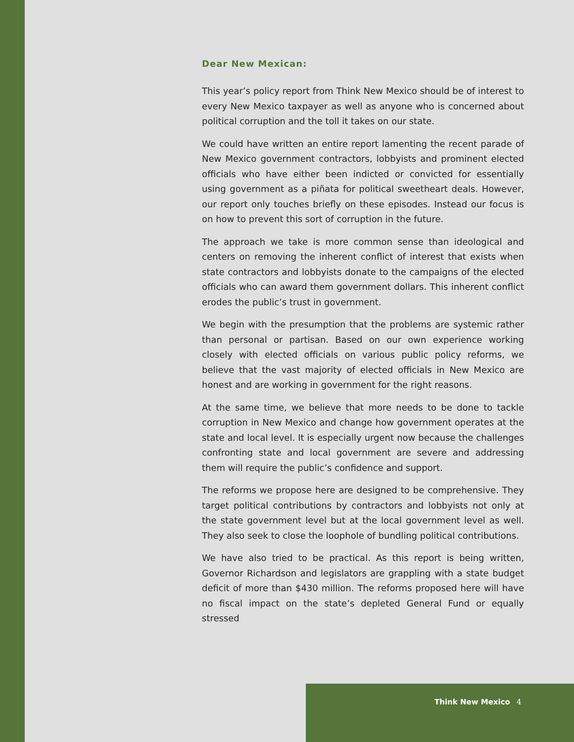Dear New Mexican:
This year’s policy report from Think New Mexico should be of interest to every New Mexico taxpayer as well as anyone who is concerned about political corruption and the toll it takes on our state.
We could have written an entire report lamenting the recent parade of New Mexico government contractors, lobbyists and prominent elected officials who have either been indicted or convicted for essentially using government as a piñata for political sweetheart deals. However, our report only touches briefly on these episodes. Instead our focus is on how to prevent this sort of corruption in the future.
The approach we take is more common sense than ideological and centers on removing the inherent conflict of interest that exists when state contractors and lobbyists donate to the campaigns of the elected officials who can award them government dollars. This inherent conflict erodes the public’s trust in government.
We begin with the presumption that the problems are systemic rather than personal or partisan. Based on our own experience working closely with elected officials on various public policy reforms, we believe that the vast majority of elected officials in New Mexico are honest and are working in government for the right reasons.
At the same time, we believe that more needs to be done to tackle corruption in New Mexico and change how government operates at the state and local level. It is especially urgent now because the challenges confronting state and local government are severe and addressing them will require the public’s confidence and support.
The reforms we propose here are designed to be comprehensive. They target political contributions by contractors and lobbyists not only at the state government level but at the local government level as well. They also seek to close the loophole of bundling political contributions.
We have also tried to be practical. As this report is being written, Governor Richardson and legislators are grappling with a state budget deficit of more than $430 million. The reforms proposed here will have no fiscal impact on the state’s depleted General Fund or equally stressed
Think New Mexico 4